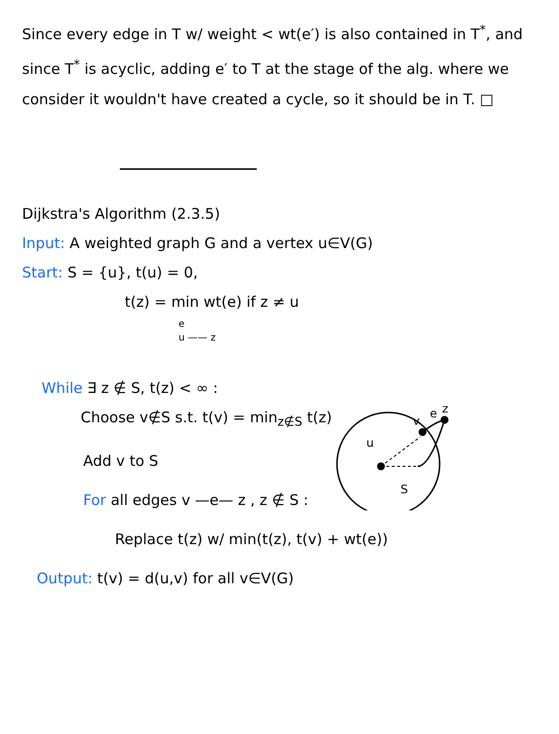Since every edge in T w/ weight < wt(e′) is also contained in T<sup>*</sup>, and since T<sup>*</sup> is acyclic, adding e′ to T at the stage of the alg. where we consider it wouldn't have created a cycle, so it should be in T. □
Dijkstra's Algorithm (2.3.5)
Input: A weighted graph G and a vertex u∈V(G)
Start: S = {u}, t(u) = 0,
t(z) = min wt(e) if z ≠ u
e
u —— z
While ∃ z ∉ S, t(z) < ∞ :
Choose v∉S s.t. t(v) = min<sub>z∉S</sub> t(z)
Add v to S
For all edges v —e— z , z ∉ S :
u
S
v
e
z
Replace t(z) w/ min(t(z), t(v) + wt(e))
Output: t(v) = d(u,v) for all v∈V(G)